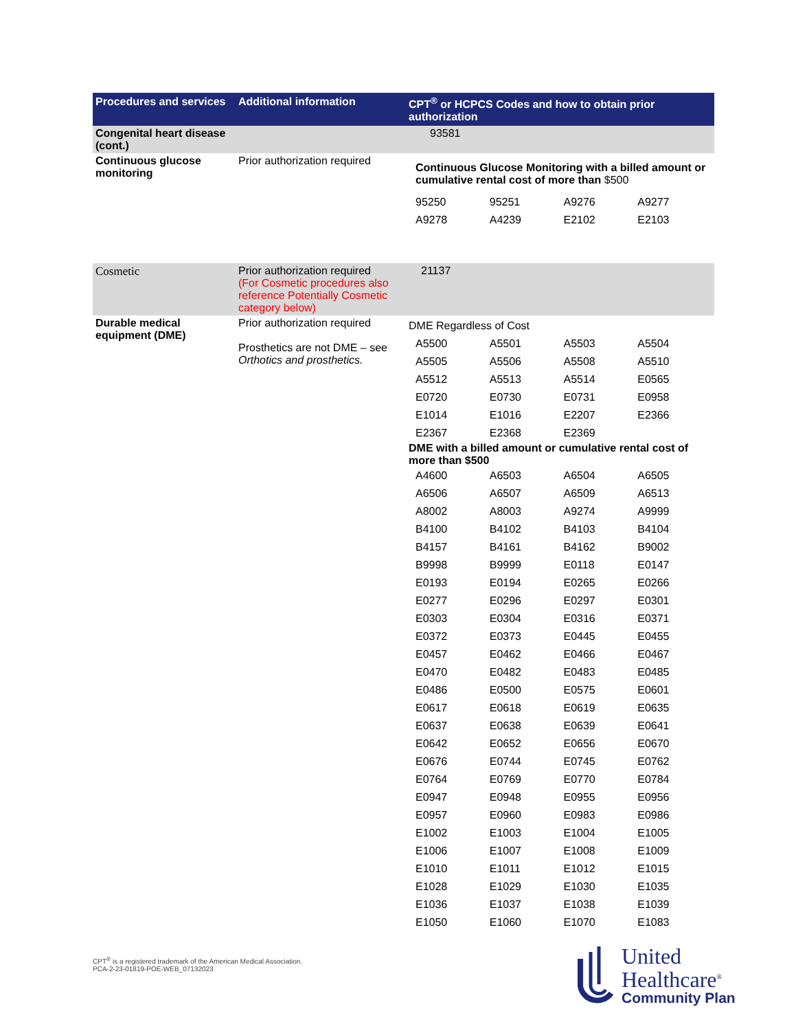| Procedures and services | Additional information | CPT<sup>®</sup> or HCPCS Codes and how to obtain prior authorization |
| --- | --- | --- |
| Congenital heart disease (cont.) | | 93581 |
| Continuous glucose monitoring | Prior authorization required | Continuous Glucose Monitoring with a billed amount or cumulative rental cost of more than $500 / 95250 / 95251 / A9276 / A9277 / / A9278 / A4239 / E2102 / E2103 / |
| Cosmetic | Prior authorization required (For Cosmetic procedures also reference Potentially Cosmetic category below) | 21137 |
| Durable medical equipment (DME) | Prior authorization required Prosthetics are not DME – see Orthotics and prosthetics. | DME Regardless of Cost / A5500 / A5501 / A5503 / A5504 / / A5505 / A5506 / A5508 / A5510 / / A5512 / A5513 / A5514 / E0565 / / E0720 / E0730 / E0731 / E0958 / / E1014 / E1016 / E2207 / E2366 / / E2367 / E2368 / E2369 / / DME with a billed amount or cumulative rental cost of more than $500 / A4600 / A6503 / A6504 / A6505 / / A6506 / A6507 / A6509 / A6513 / / A8002 / A8003 / A9274 / A9999 / / B4100 / B4102 / B4103 / B4104 / / B4157 / B4161 / B4162 / B9002 / / B9998 / B9999 / E0118 / E0147 / / E0193 / E0194 / E0265 / E0266 / / E0277 / E0296 / E0297 / E0301 / / E0303 / E0304 / E0316 / E0371 / / E0372 / E0373 / E0445 / E0455 / / E0457 / E0462 / E0466 / E0467 / / E0470 / E0482 / E0483 / E0485 / / E0486 / E0500 / E0575 / E0601 / / E0617 / E0618 / E0619 / E0635 / / E0637 / E0638 / E0639 / E0641 / / E0642 / E0652 / E0656 / E0670 / / E0676 / E0744 / E0745 / E0762 / / E0764 / E0769 / E0770 / E0784 / / E0947 / E0948 / E0955 / E0956 / / E0957 / E0960 / E0983 / E0986 / / E1002 / E1003 / E1004 / E1005 / / E1006 / E1007 / E1008 / E1009 / / E1010 / E1011 / E1012 / E1015 / / E1028 / E1029 / E1030 / E1035 / / E1036 / E1037 / E1038 / E1039 / / E1050 / E1060 / E1070 / E1083 / |
CPT<sup>®</sup> is a registered trademark of the American Medical Association.
PCA-2-23-01819-POE-WEB_07132023
United
Healthcare<sup>®</sup>
Community Plan